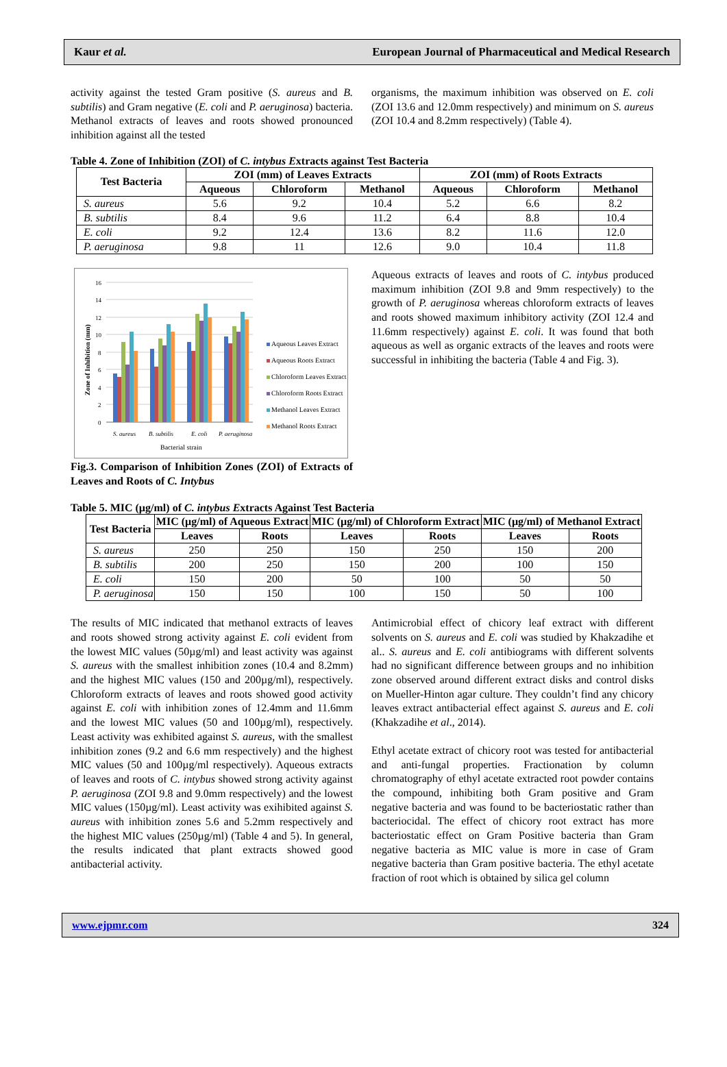Kaur et al. European Journal of Pharmaceutical and Medical Research
activity against the tested Gram positive (S. aureus and B. subtilis) and Gram negative (E. coli and P. aeruginosa) bacteria. Methanol extracts of leaves and roots showed pronounced inhibition against all the tested
organisms, the maximum inhibition was observed on E. coli (ZOI 13.6 and 12.0mm respectively) and minimum on S. aureus (ZOI 10.4 and 8.2mm respectively) (Table 4).
Table 4. Zone of Inhibition (ZOI) of C. intybus Extracts against Test Bacteria
| Test Bacteria | ZOI (mm) of Leaves Extracts | | | ZOI (mm) of Roots Extracts | | |
| --- | --- | --- | --- | --- | --- | --- |
| | Aqueous | Chloroform | Methanol | Aqueous | Chloroform | Methanol |
| S. aureus | 5.6 | 9.2 | 10.4 | 5.2 | 6.6 | 8.2 |
| B. subtilis | 8.4 | 9.6 | 11.2 | 6.4 | 8.8 | 10.4 |
| E. coli | 9.2 | 12.4 | 13.6 | 8.2 | 11.6 | 12.0 |
| P. aeruginosa | 9.8 | 11 | 12.6 | 9.0 | 10.4 | 11.8 |
16
14
12
10
8
6
4
2
0
S. aureus
B. subtilis
E. coli
P. aeruginosa
Bacterial strain
Zone of Inhibition (mm)
Aqueous Leaves Extract
Aqueous Roots Extract
Chloroform Leaves Extract
Chloroform Roots Extract
Methanol Leaves Extract
Methanol Roots Extract
Fig.3. Comparison of Inhibition Zones (ZOI) of Extracts of Leaves and Roots of C. Intybus
Aqueous extracts of leaves and roots of C. intybus produced maximum inhibition (ZOI 9.8 and 9mm respectively) to the growth of P. aeruginosa whereas chloroform extracts of leaves and roots showed maximum inhibitory activity (ZOI 12.4 and 11.6mm respectively) against E. coli. It was found that both aqueous as well as organic extracts of the leaves and roots were successful in inhibiting the bacteria (Table 4 and Fig. 3).
Table 5. MIC (µg/ml) of C. intybus Extracts Against Test Bacteria
| Test Bacteria | MIC (µg/ml) of Aqueous Extract | | MIC (µg/ml) of Chloroform Extract | | MIC (µg/ml) of Methanol Extract | |
| --- | --- | --- | --- | --- | --- | --- |
| | Leaves | Roots | Leaves | Roots | Leaves | Roots |
| S. aureus | 250 | 250 | 150 | 250 | 150 | 200 |
| B. subtilis | 200 | 250 | 150 | 200 | 100 | 150 |
| E. coli | 150 | 200 | 50 | 100 | 50 | 50 |
| P. aeruginosa | 150 | 150 | 100 | 150 | 50 | 100 |
The results of MIC indicated that methanol extracts of leaves and roots showed strong activity against E. coli evident from the lowest MIC values (50µg/ml) and least activity was against S. aureus with the smallest inhibition zones (10.4 and 8.2mm) and the highest MIC values (150 and 200µg/ml), respectively. Chloroform extracts of leaves and roots showed good activity against E. coli with inhibition zones of 12.4mm and 11.6mm and the lowest MIC values (50 and 100µg/ml), respectively. Least activity was exhibited against S. aureus, with the smallest inhibition zones (9.2 and 6.6 mm respectively) and the highest MIC values (50 and 100µg/ml respectively). Aqueous extracts of leaves and roots of C. intybus showed strong activity against P. aeruginosa (ZOI 9.8 and 9.0mm respectively) and the lowest MIC values (150µg/ml). Least activity was exihibited against S. aureus with inhibition zones 5.6 and 5.2mm respectively and the highest MIC values (250µg/ml) (Table 4 and 5). In general, the results indicated that plant extracts showed good antibacterial activity.
Antimicrobial effect of chicory leaf extract with different solvents on S. aureus and E. coli was studied by Khakzadihe et al.. S. aureus and E. coli antibiograms with different solvents had no significant difference between groups and no inhibition zone observed around different extract disks and control disks on Mueller-Hinton agar culture. They couldn’t find any chicory leaves extract antibacterial effect against S. aureus and E. coli (Khakzadihe et al., 2014).
Ethyl acetate extract of chicory root was tested for antibacterial and anti-fungal properties. Fractionation by column chromatography of ethyl acetate extracted root powder contains the compound, inhibiting both Gram positive and Gram negative bacteria and was found to be bacteriostatic rather than bacteriocidal. The effect of chicory root extract has more bacteriostatic effect on Gram Positive bacteria than Gram negative bacteria as MIC value is more in case of Gram negative bacteria than Gram positive bacteria. The ethyl acetate fraction of root which is obtained by silica gel column
www.ejpmr.com 324